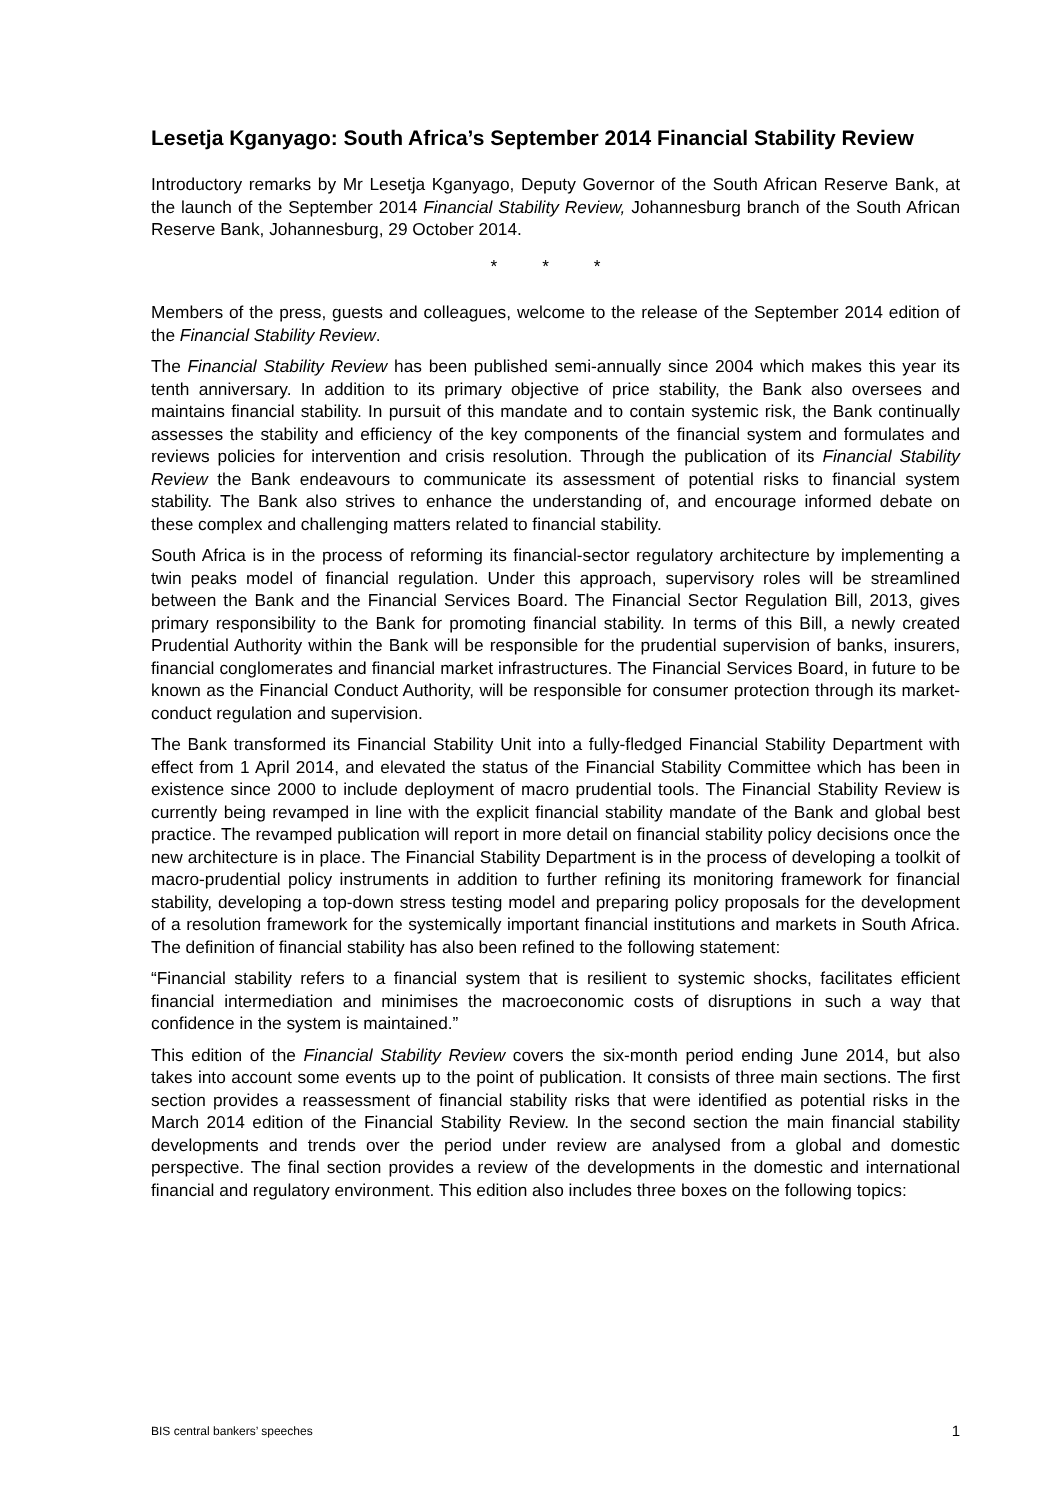Lesetja Kganyago: South Africa’s September 2014 Financial Stability Review
Introductory remarks by Mr Lesetja Kganyago, Deputy Governor of the South African Reserve Bank, at the launch of the September 2014 Financial Stability Review, Johannesburg branch of the South African Reserve Bank, Johannesburg, 29 October 2014.
* * *
Members of the press, guests and colleagues, welcome to the release of the September 2014 edition of the Financial Stability Review.
The Financial Stability Review has been published semi-annually since 2004 which makes this year its tenth anniversary. In addition to its primary objective of price stability, the Bank also oversees and maintains financial stability. In pursuit of this mandate and to contain systemic risk, the Bank continually assesses the stability and efficiency of the key components of the financial system and formulates and reviews policies for intervention and crisis resolution. Through the publication of its Financial Stability Review the Bank endeavours to communicate its assessment of potential risks to financial system stability. The Bank also strives to enhance the understanding of, and encourage informed debate on these complex and challenging matters related to financial stability.
South Africa is in the process of reforming its financial-sector regulatory architecture by implementing a twin peaks model of financial regulation. Under this approach, supervisory roles will be streamlined between the Bank and the Financial Services Board. The Financial Sector Regulation Bill, 2013, gives primary responsibility to the Bank for promoting financial stability. In terms of this Bill, a newly created Prudential Authority within the Bank will be responsible for the prudential supervision of banks, insurers, financial conglomerates and financial market infrastructures. The Financial Services Board, in future to be known as the Financial Conduct Authority, will be responsible for consumer protection through its market-conduct regulation and supervision.
The Bank transformed its Financial Stability Unit into a fully-fledged Financial Stability Department with effect from 1 April 2014, and elevated the status of the Financial Stability Committee which has been in existence since 2000 to include deployment of macro prudential tools. The Financial Stability Review is currently being revamped in line with the explicit financial stability mandate of the Bank and global best practice. The revamped publication will report in more detail on financial stability policy decisions once the new architecture is in place. The Financial Stability Department is in the process of developing a toolkit of macro-prudential policy instruments in addition to further refining its monitoring framework for financial stability, developing a top-down stress testing model and preparing policy proposals for the development of a resolution framework for the systemically important financial institutions and markets in South Africa. The definition of financial stability has also been refined to the following statement:
“Financial stability refers to a financial system that is resilient to systemic shocks, facilitates efficient financial intermediation and minimises the macroeconomic costs of disruptions in such a way that confidence in the system is maintained.”
This edition of the Financial Stability Review covers the six-month period ending June 2014, but also takes into account some events up to the point of publication. It consists of three main sections. The first section provides a reassessment of financial stability risks that were identified as potential risks in the March 2014 edition of the Financial Stability Review. In the second section the main financial stability developments and trends over the period under review are analysed from a global and domestic perspective. The final section provides a review of the developments in the domestic and international financial and regulatory environment. This edition also includes three boxes on the following topics:
BIS central bankers’ speeches 1